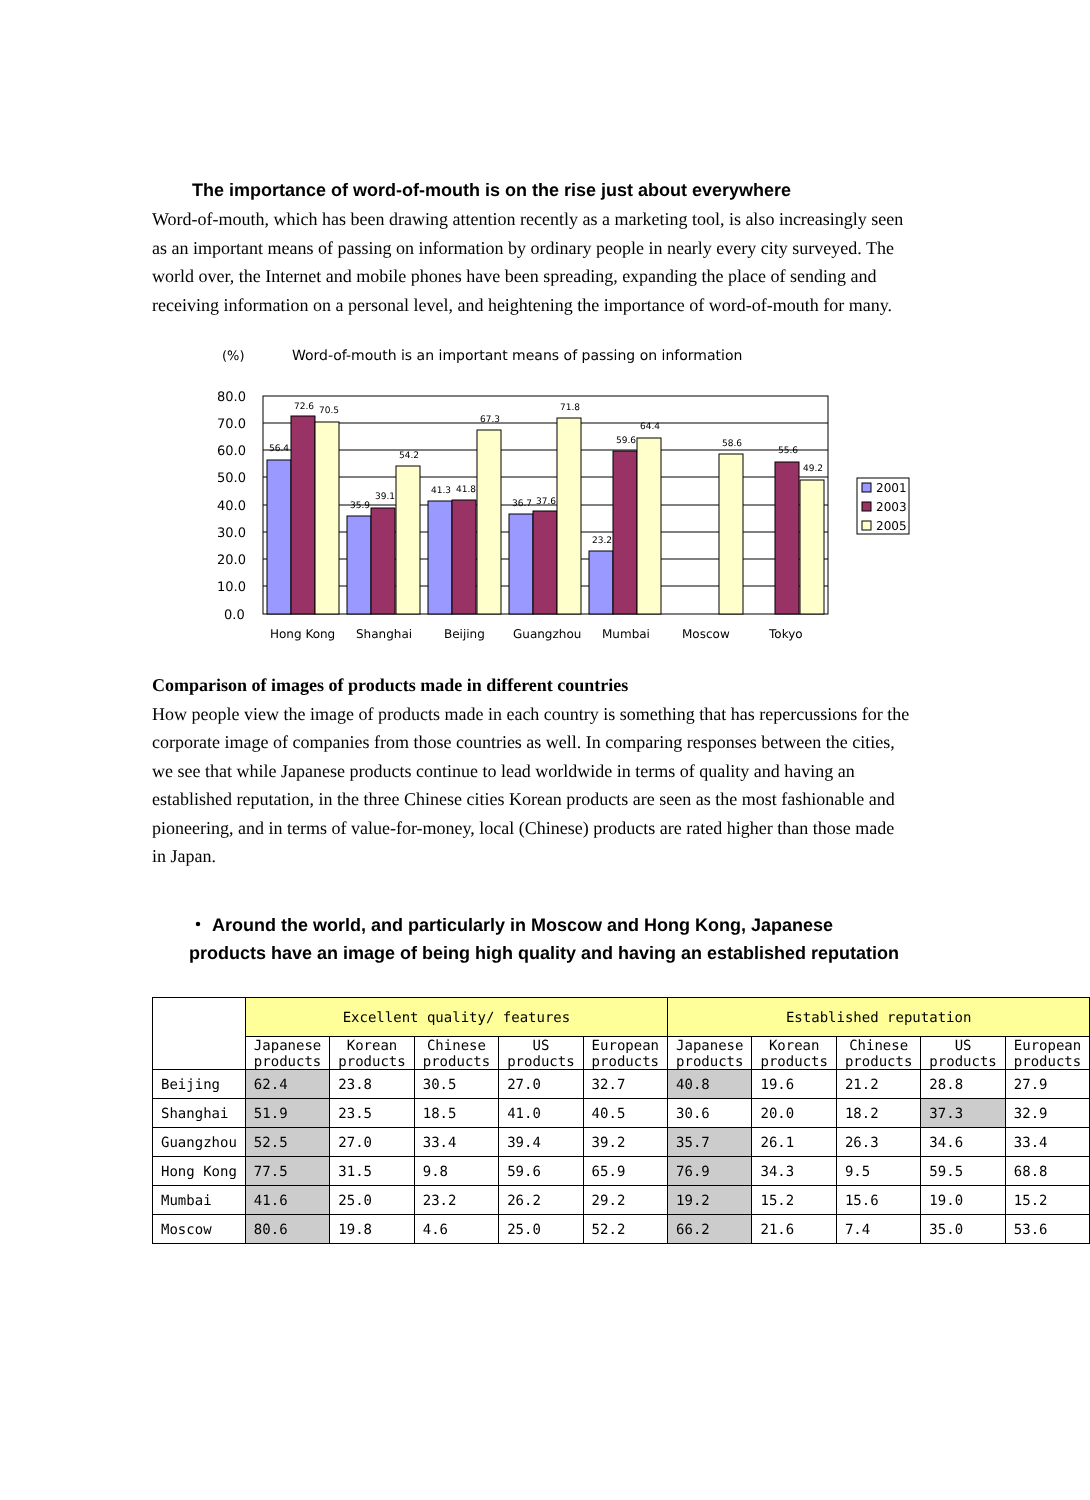The importance of word-of-mouth is on the rise just about everywhere
Word-of-mouth, which has been drawing attention recently as a marketing tool, is also increasingly seen as an important means of passing on information by ordinary people in nearly every city surveyed. The world over, the Internet and mobile phones have been spreading, expanding the place of sending and receiving information on a personal level, and heightening the importance of word-of-mouth for many.
(%)
Word-of-mouth is an important means of passing on information
80.0
70.0
60.0
50.0
40.0
30.0
20.0
10.0
0.0
56.4
72.6
70.5
35.9
39.1
54.2
41.3
41.8
67.3
36.7
37.6
71.8
23.2
59.6
64.4
58.6
55.6
49.2
2001
2003
2005
Hong Kong
Shanghai
Beijing
Guangzhou
Mumbai
Moscow
Tokyo
Comparison of images of products made in different countries
How people view the image of products made in each country is something that has repercussions for the corporate image of companies from those countries as well. In comparing responses between the cities, we see that while Japanese products continue to lead worldwide in terms of quality and having an established reputation, in the three Chinese cities Korean products are seen as the most fashionable and pioneering, and in terms of value-for-money, local (Chinese) products are rated higher than those made in Japan.
・ Around the world, and particularly in Moscow and Hong Kong, Japanese products have an image of being high quality and having an established reputation
| | Excellent quality/ features | | | | | Established reputation | | | | |
| | Japanese products | Korean products | Chinese products | US products | European products | Japanese products | Korean products | Chinese products | US products | European products |
| Beijing | 62.4 | 23.8 | 30.5 | 27.0 | 32.7 | 40.8 | 19.6 | 21.2 | 28.8 | 27.9 |
| Shanghai | 51.9 | 23.5 | 18.5 | 41.0 | 40.5 | 30.6 | 20.0 | 18.2 | 37.3 | 32.9 |
| Guangzhou | 52.5 | 27.0 | 33.4 | 39.4 | 39.2 | 35.7 | 26.1 | 26.3 | 34.6 | 33.4 |
| Hong Kong | 77.5 | 31.5 | 9.8 | 59.6 | 65.9 | 76.9 | 34.3 | 9.5 | 59.5 | 68.8 |
| Mumbai | 41.6 | 25.0 | 23.2 | 26.2 | 29.2 | 19.2 | 15.2 | 15.6 | 19.0 | 15.2 |
| Moscow | 80.6 | 19.8 | 4.6 | 25.0 | 52.2 | 66.2 | 21.6 | 7.4 | 35.0 | 53.6 |